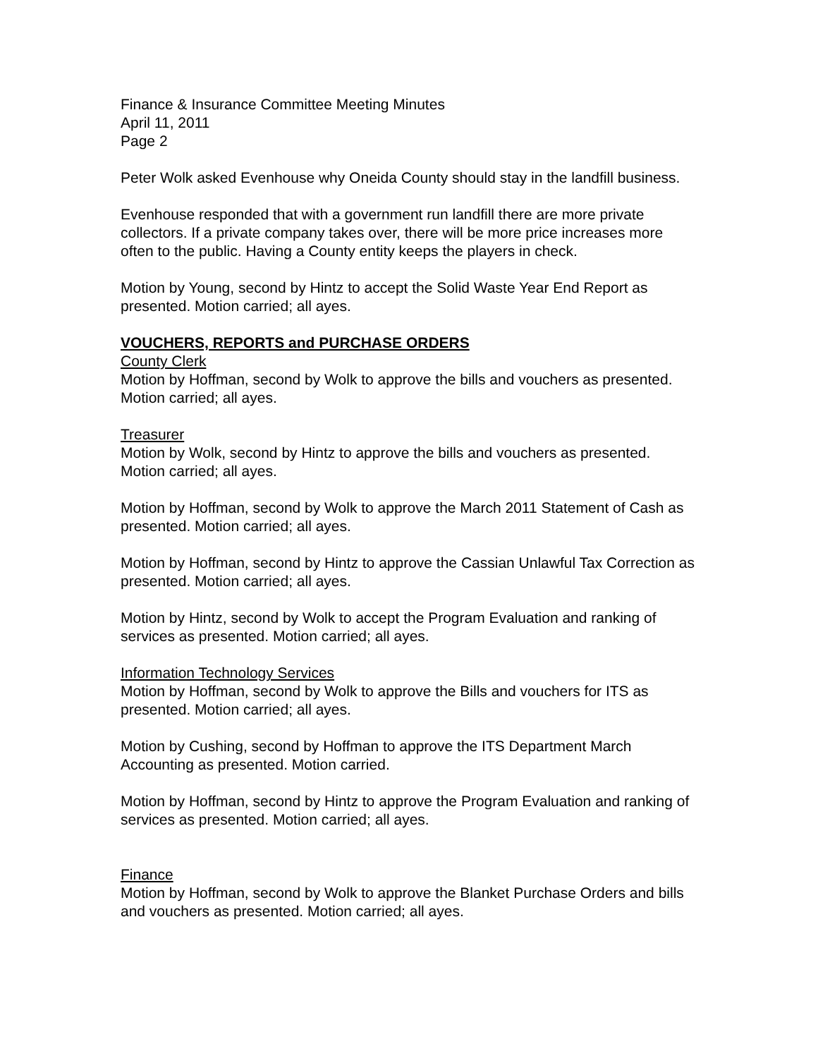Finance & Insurance Committee Meeting Minutes
April 11, 2011
Page 2
Peter Wolk asked Evenhouse why Oneida County should stay in the landfill business.
Evenhouse responded that with a government run landfill there are more private collectors. If a private company takes over, there will be more price increases more often to the public. Having a County entity keeps the players in check.
Motion by Young, second by Hintz to accept the Solid Waste Year End Report as presented. Motion carried; all ayes.
VOUCHERS, REPORTS and PURCHASE ORDERS
County Clerk
Motion by Hoffman, second by Wolk to approve the bills and vouchers as presented. Motion carried; all ayes.
Treasurer
Motion by Wolk, second by Hintz to approve the bills and vouchers as presented. Motion carried; all ayes.
Motion by Hoffman, second by Wolk to approve the March 2011 Statement of Cash as presented. Motion carried; all ayes.
Motion by Hoffman, second by Hintz to approve the Cassian Unlawful Tax Correction as presented. Motion carried; all ayes.
Motion by Hintz, second by Wolk to accept the Program Evaluation and ranking of services as presented. Motion carried; all ayes.
Information Technology Services
Motion by Hoffman, second by Wolk to approve the Bills and vouchers for ITS as presented. Motion carried; all ayes.
Motion by Cushing, second by Hoffman to approve the ITS Department March Accounting as presented. Motion carried.
Motion by Hoffman, second by Hintz to approve the Program Evaluation and ranking of services as presented. Motion carried; all ayes.
Finance
Motion by Hoffman, second by Wolk to approve the Blanket Purchase Orders and bills and vouchers as presented. Motion carried; all ayes.